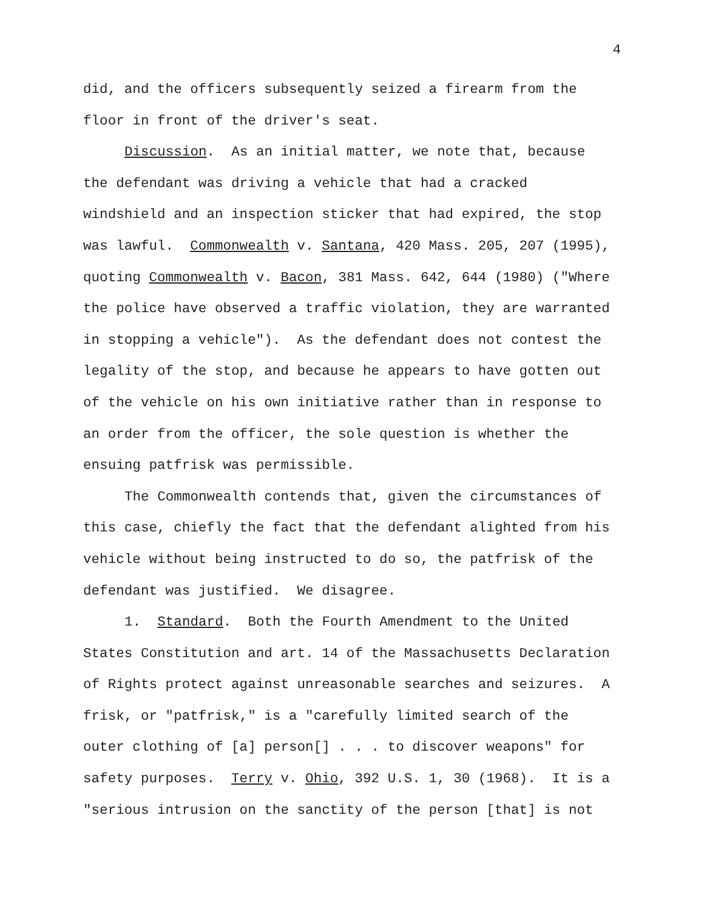4
did, and the officers subsequently seized a firearm from the
floor in front of the driver's seat.
Discussion. As an initial matter, we note that, because
the defendant was driving a vehicle that had a cracked
windshield and an inspection sticker that had expired, the stop
was lawful. Commonwealth v. Santana, 420 Mass. 205, 207 (1995),
quoting Commonwealth v. Bacon, 381 Mass. 642, 644 (1980) ("Where
the police have observed a traffic violation, they are warranted
in stopping a vehicle"). As the defendant does not contest the
legality of the stop, and because he appears to have gotten out
of the vehicle on his own initiative rather than in response to
an order from the officer, the sole question is whether the
ensuing patfrisk was permissible.
The Commonwealth contends that, given the circumstances of
this case, chiefly the fact that the defendant alighted from his
vehicle without being instructed to do so, the patfrisk of the
defendant was justified. We disagree.
1. Standard. Both the Fourth Amendment to the United
States Constitution and art. 14 of the Massachusetts Declaration
of Rights protect against unreasonable searches and seizures. A
frisk, or "patfrisk," is a "carefully limited search of the
outer clothing of [a] person[] . . . to discover weapons" for
safety purposes. Terry v. Ohio, 392 U.S. 1, 30 (1968). It is a
"serious intrusion on the sanctity of the person [that] is not